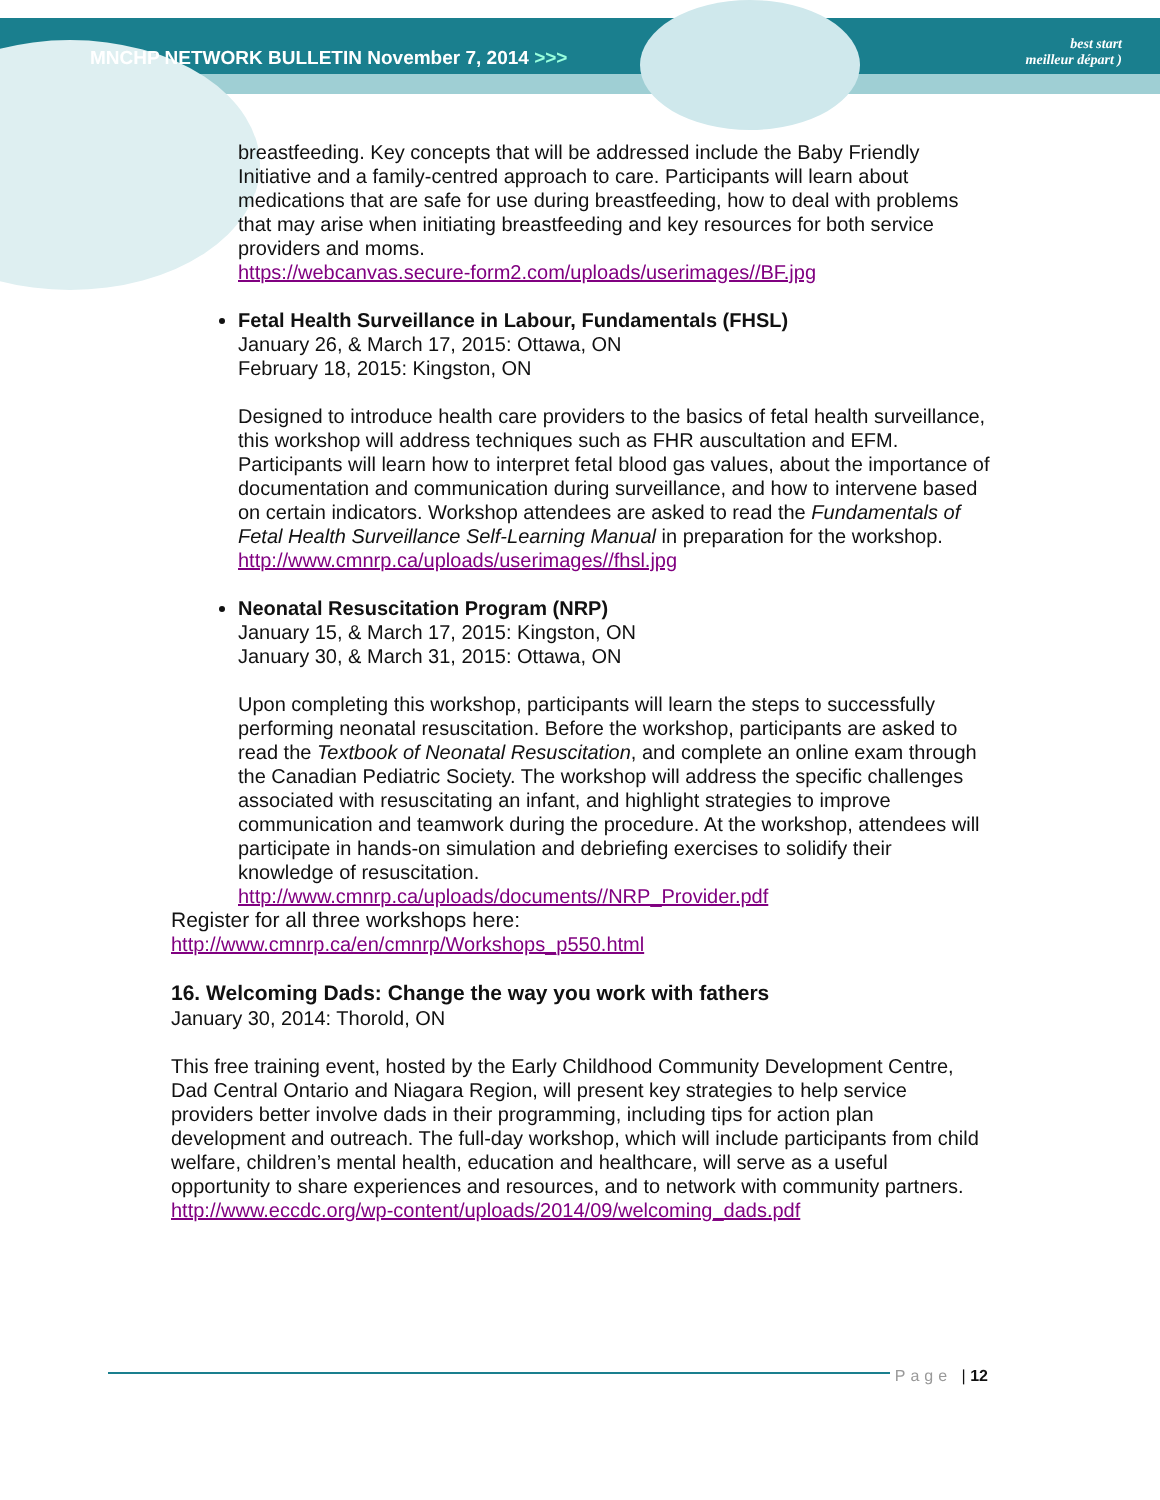MNCHP NETWORK BULLETIN November 7, 2014 >>>
best start
meilleur départ )
breastfeeding. Key concepts that will be addressed include the Baby Friendly Initiative and a family-centred approach to care. Participants will learn about medications that are safe for use during breastfeeding, how to deal with problems that may arise when initiating breastfeeding and key resources for both service providers and moms.
https://webcanvas.secure-form2.com/uploads/userimages//BF.jpg
Fetal Health Surveillance in Labour, Fundamentals (FHSL)
January 26, & March 17, 2015: Ottawa, ON
February 18, 2015: Kingston, ON
Designed to introduce health care providers to the basics of fetal health surveillance, this workshop will address techniques such as FHR auscultation and EFM. Participants will learn how to interpret fetal blood gas values, about the importance of documentation and communication during surveillance, and how to intervene based on certain indicators. Workshop attendees are asked to read the Fundamentals of Fetal Health Surveillance Self-Learning Manual in preparation for the workshop.
http://www.cmnrp.ca/uploads/userimages//fhsl.jpg
Neonatal Resuscitation Program (NRP)
January 15, & March 17, 2015: Kingston, ON
January 30, & March 31, 2015: Ottawa, ON
Upon completing this workshop, participants will learn the steps to successfully performing neonatal resuscitation. Before the workshop, participants are asked to read the Textbook of Neonatal Resuscitation, and complete an online exam through the Canadian Pediatric Society. The workshop will address the specific challenges associated with resuscitating an infant, and highlight strategies to improve communication and teamwork during the procedure. At the workshop, attendees will participate in hands-on simulation and debriefing exercises to solidify their knowledge of resuscitation.
http://www.cmnrp.ca/uploads/documents//NRP_Provider.pdf
Register for all three workshops here:
http://www.cmnrp.ca/en/cmnrp/Workshops_p550.html
16. Welcoming Dads: Change the way you work with fathers
January 30, 2014: Thorold, ON
This free training event, hosted by the Early Childhood Community Development Centre, Dad Central Ontario and Niagara Region, will present key strategies to help service providers better involve dads in their programming, including tips for action plan development and outreach. The full-day workshop, which will include participants from child welfare, children’s mental health, education and healthcare, will serve as a useful opportunity to share experiences and resources, and to network with community partners.
http://www.eccdc.org/wp-content/uploads/2014/09/welcoming_dads.pdf
Page | 12